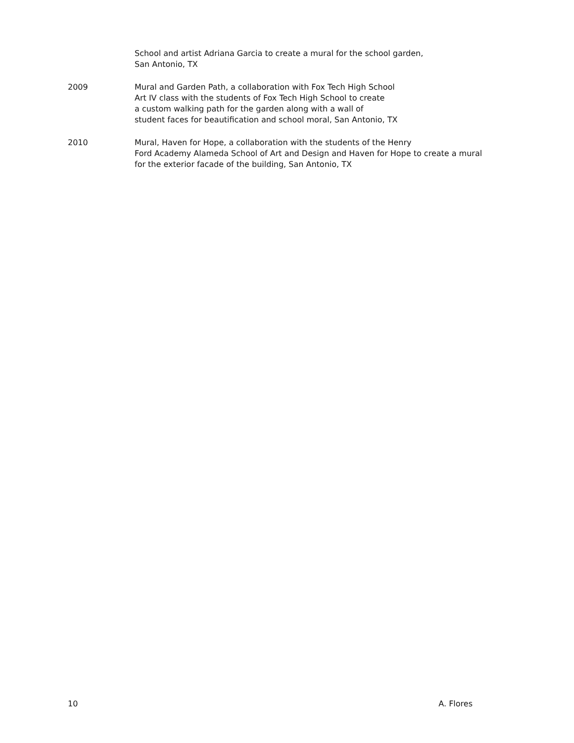School and artist Adriana Garcia to create a mural for the school garden,
San Antonio, TX
2009 Mural and Garden Path, a collaboration with Fox Tech High School
Art IV class with the students of Fox Tech High School to create
a custom walking path for the garden along with a wall of
student faces for beautification and school moral, San Antonio, TX
2010 Mural, Haven for Hope, a collaboration with the students of the Henry
Ford Academy Alameda School of Art and Design and Haven for Hope to create a mural
for the exterior facade of the building, San Antonio, TX
10 A. Flores